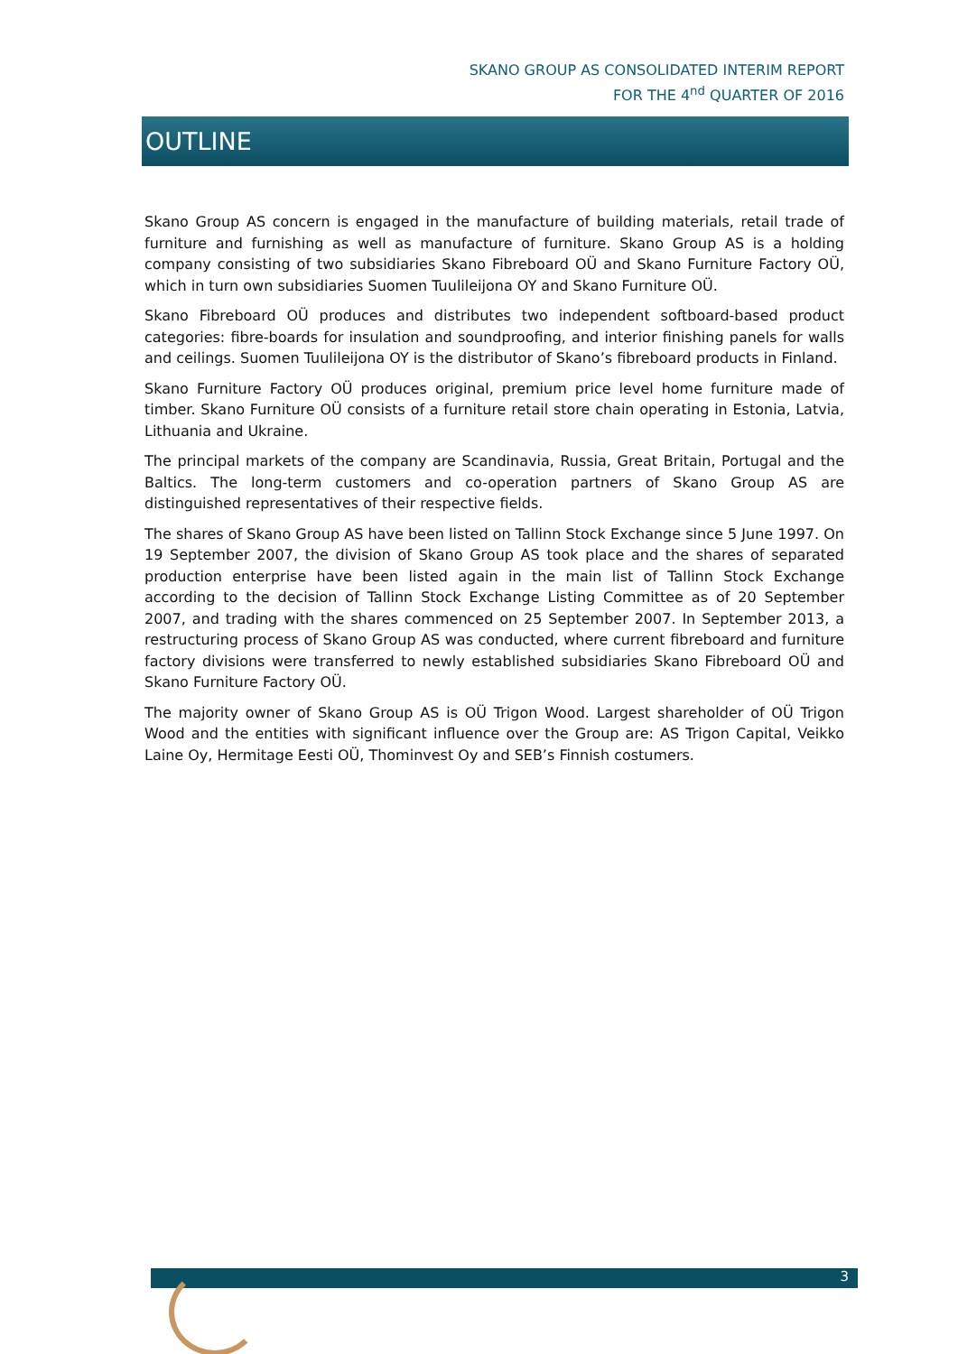SKANO GROUP AS CONSOLIDATED INTERIM REPORT
FOR THE 4<sup>nd</sup> QUARTER OF 2016
OUTLINE
Skano Group AS concern is engaged in the manufacture of building materials, retail trade of furniture and furnishing as well as manufacture of furniture. Skano Group AS is a holding company consisting of two subsidiaries Skano Fibreboard OÜ and Skano Furniture Factory OÜ, which in turn own subsidiaries Suomen Tuulileijona OY and Skano Furniture OÜ.
Skano Fibreboard OÜ produces and distributes two independent softboard-based product categories: fibre-boards for insulation and soundproofing, and interior finishing panels for walls and ceilings. Suomen Tuulileijona OY is the distributor of Skano’s fibreboard products in Finland.
Skano Furniture Factory OÜ produces original, premium price level home furniture made of timber. Skano Furniture OÜ consists of a furniture retail store chain operating in Estonia, Latvia, Lithuania and Ukraine.
The principal markets of the company are Scandinavia, Russia, Great Britain, Portugal and the Baltics. The long-term customers and co-operation partners of Skano Group AS are distinguished representatives of their respective fields.
The shares of Skano Group AS have been listed on Tallinn Stock Exchange since 5 June 1997. On 19 September 2007, the division of Skano Group AS took place and the shares of separated production enterprise have been listed again in the main list of Tallinn Stock Exchange according to the decision of Tallinn Stock Exchange Listing Committee as of 20 September 2007, and trading with the shares commenced on 25 September 2007. In September 2013, a restructuring process of Skano Group AS was conducted, where current fibreboard and furniture factory divisions were transferred to newly established subsidiaries Skano Fibreboard OÜ and Skano Furniture Factory OÜ.
The majority owner of Skano Group AS is OÜ Trigon Wood. Largest shareholder of OÜ Trigon Wood and the entities with significant influence over the Group are: AS Trigon Capital, Veikko Laine Oy, Hermitage Eesti OÜ, Thominvest Oy and SEB’s Finnish costumers.
3